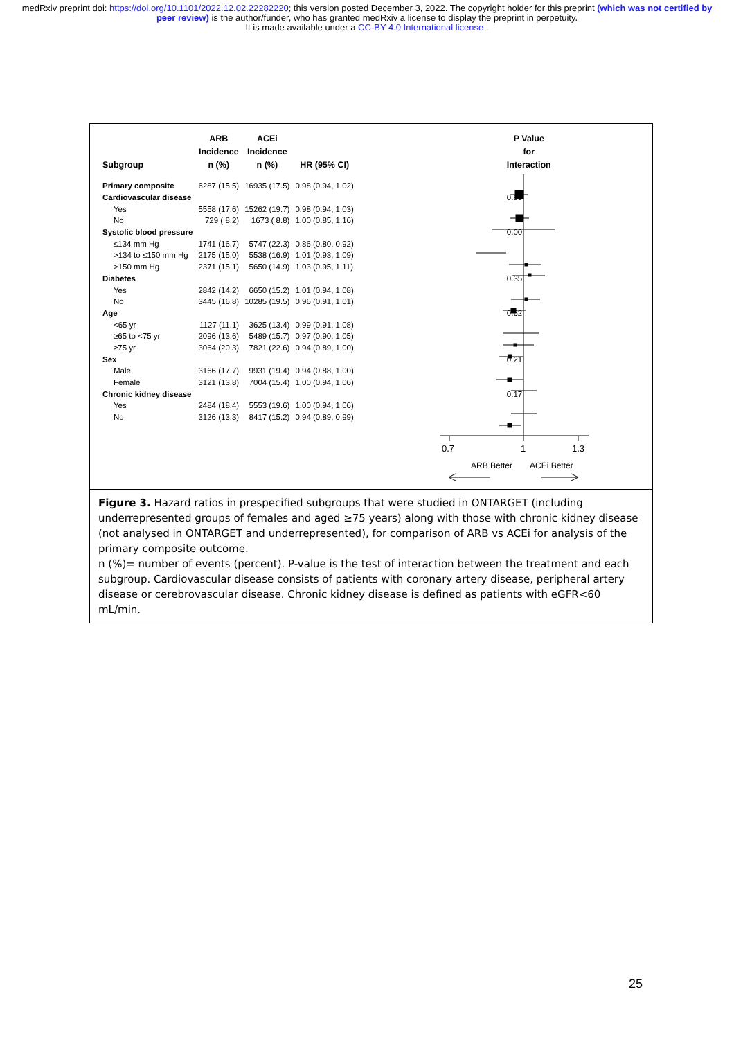medRxiv preprint doi: https://doi.org/10.1101/2022.12.02.22282220; this version posted December 3, 2022. The copyright holder for this preprint (which was not certified by peer review) is the author/funder, who has granted medRxiv a license to display the preprint in perpetuity.
It is made available under a CC-BY 4.0 International license .
0.7
1
1.3
ARB Better
ACEi Better
| Subgroup | ARB Incidence n (%) | ACEi Incidence n (%) | HR (95% CI) | | P Value for Interaction |
| --- | --- | --- | --- | --- | --- |
| Primary composite | 6287 (15.5) | 16935 (17.5) | 0.98 (0.94, 1.02) | | |
| Cardiovascular disease | | | | | 0.89 |
| Yes | 5558 (17.6) | 15262 (19.7) | 0.98 (0.94, 1.03) | | |
| No | 729 ( 8.2) | 1673 ( 8.8) | 1.00 (0.85, 1.16) | | |
| Systolic blood pressure | | | | | 0.00 |
| ≤134 mm Hg | 1741 (16.7) | 5747 (22.3) | 0.86 (0.80, 0.92) | | |
| >134 to ≤150 mm Hg | 2175 (15.0) | 5538 (16.9) | 1.01 (0.93, 1.09) | | |
| >150 mm Hg | 2371 (15.1) | 5650 (14.9) | 1.03 (0.95, 1.11) | | |
| Diabetes | | | | | 0.35 |
| Yes | 2842 (14.2) | 6650 (15.2) | 1.01 (0.94, 1.08) | | |
| No | 3445 (16.8) | 10285 (19.5) | 0.96 (0.91, 1.01) | | |
| Age | | | | | 0.62 |
| <65 yr | 1127 (11.1) | 3625 (13.4) | 0.99 (0.91, 1.08) | | |
| ≥65 to <75 yr | 2096 (13.6) | 5489 (15.7) | 0.97 (0.90, 1.05) | | |
| ≥75 yr | 3064 (20.3) | 7821 (22.6) | 0.94 (0.89, 1.00) | | |
| Sex | | | | | 0.21 |
| Male | 3166 (17.7) | 9931 (19.4) | 0.94 (0.88, 1.00) | | |
| Female | 3121 (13.8) | 7004 (15.4) | 1.00 (0.94, 1.06) | | |
| Chronic kidney disease | | | | | 0.17 |
| Yes | 2484 (18.4) | 5553 (19.6) | 1.00 (0.94, 1.06) | | |
| No | 3126 (13.3) | 8417 (15.2) | 0.94 (0.89, 0.99) | | |
Figure 3. Hazard ratios in prespecified subgroups that were studied in ONTARGET (including underrepresented groups of females and aged ≥75 years) along with those with chronic kidney disease (not analysed in ONTARGET and underrepresented), for comparison of ARB vs ACEi for analysis of the primary composite outcome.
n (%)= number of events (percent). P-value is the test of interaction between the treatment and each subgroup. Cardiovascular disease consists of patients with coronary artery disease, peripheral artery disease or cerebrovascular disease. Chronic kidney disease is defined as patients with eGFR<60 mL/min.
25